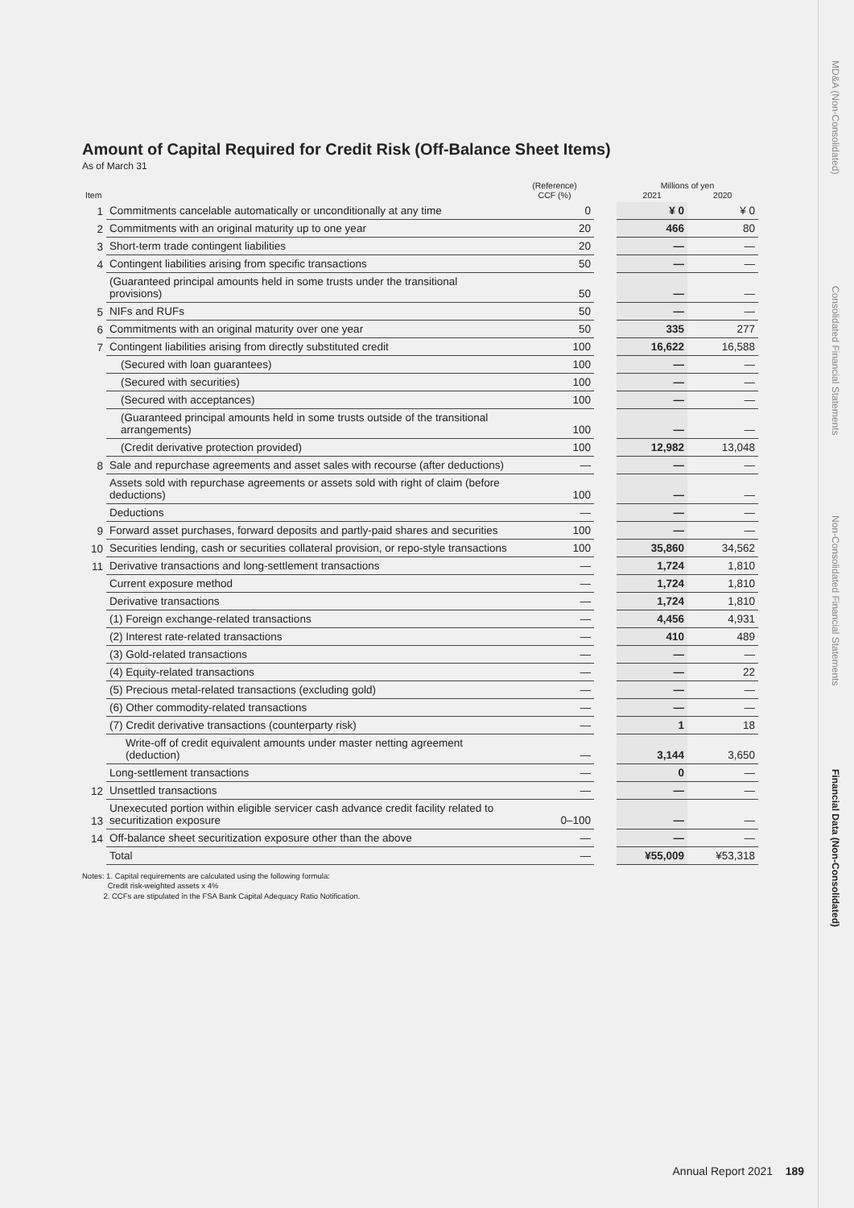Amount of Capital Required for Credit Risk (Off-Balance Sheet Items)
As of March 31
| Item | | (Reference) CCF (%) | | Millions of yen 2021 2020 | |
| --- | --- | --- | --- | --- | --- |
| 1 | Commitments cancelable automatically or unconditionally at any time | 0 | | ¥ 0 | ¥ 0 |
| 2 | Commitments with an original maturity up to one year | 20 | | 466 | 80 |
| 3 | Short-term trade contingent liabilities | 20 | | — | — |
| 4 | Contingent liabilities arising from specific transactions | 50 | | — | — |
| | (Guaranteed principal amounts held in some trusts under the transitional provisions) | 50 | | — | — |
| 5 | NIFs and RUFs | 50 | | — | — |
| 6 | Commitments with an original maturity over one year | 50 | | 335 | 277 |
| 7 | Contingent liabilities arising from directly substituted credit | 100 | | 16,622 | 16,588 |
| | (Secured with loan guarantees) | 100 | | — | — |
| | (Secured with securities) | 100 | | — | — |
| | (Secured with acceptances) | 100 | | — | — |
| | (Guaranteed principal amounts held in some trusts outside of the transitional arrangements) | 100 | | — | — |
| | (Credit derivative protection provided) | 100 | | 12,982 | 13,048 |
| 8 | Sale and repurchase agreements and asset sales with recourse (after deductions) | — | | — | — |
| | Assets sold with repurchase agreements or assets sold with right of claim (before deductions) | 100 | | — | — |
| | Deductions | — | | — | — |
| 9 | Forward asset purchases, forward deposits and partly-paid shares and securities | 100 | | — | — |
| 10 | Securities lending, cash or securities collateral provision, or repo-style transactions | 100 | | 35,860 | 34,562 |
| 11 | Derivative transactions and long-settlement transactions | — | | 1,724 | 1,810 |
| | Current exposure method | — | | 1,724 | 1,810 |
| | Derivative transactions | — | | 1,724 | 1,810 |
| | (1) Foreign exchange-related transactions | — | | 4,456 | 4,931 |
| | (2) Interest rate-related transactions | — | | 410 | 489 |
| | (3) Gold-related transactions | — | | — | — |
| | (4) Equity-related transactions | — | | — | 22 |
| | (5) Precious metal-related transactions (excluding gold) | — | | — | — |
| | (6) Other commodity-related transactions | — | | — | — |
| | (7) Credit derivative transactions (counterparty risk) | — | | 1 | 18 |
| | Write-off of credit equivalent amounts under master netting agreement (deduction) | — | | 3,144 | 3,650 |
| | Long-settlement transactions | — | | 0 | — |
| 12 | Unsettled transactions | — | | — | — |
| 13 | Unexecuted portion within eligible servicer cash advance credit facility related to securitization exposure | 0–100 | | — | — |
| 14 | Off-balance sheet securitization exposure other than the above | — | | — | — |
| | Total | — | | ¥55,009 | ¥53,318 |
Notes: 1. Capital requirements are calculated using the following formula:
Credit risk-weighted assets x 4%
2. CCFs are stipulated in the FSA Bank Capital Adequacy Ratio Notification.
MD&A (Non-Consolidated)
Consolidated Financial Statements
Non-Consolidated Financial Statements
Financial Data (Non-Consolidated)
Annual Report 2021 189